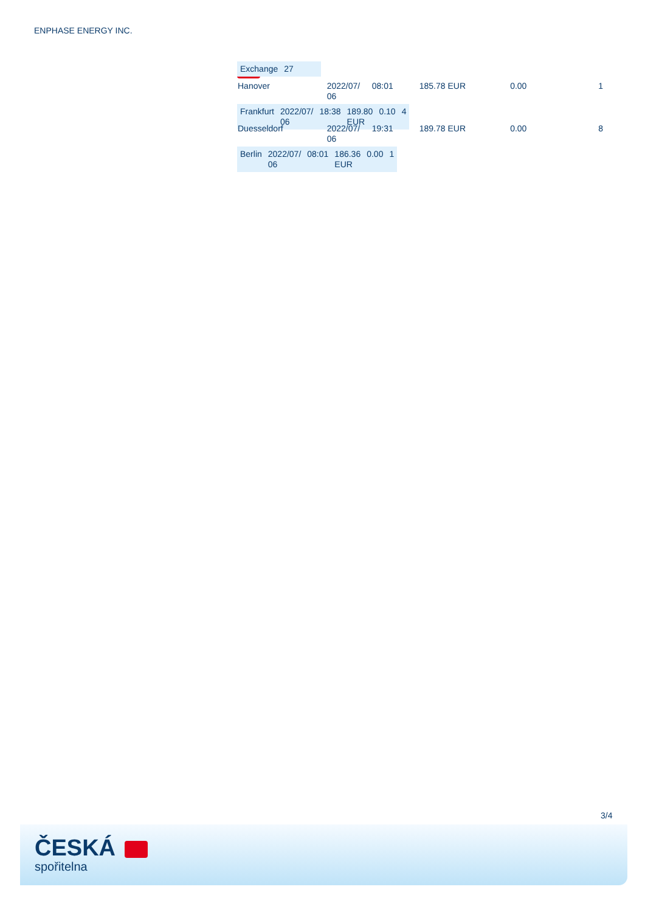ENPHASE ENERGY INC.
| Exchange | 27 | | | | |
| Hanover | 2022/07/ 06 | 08:01 | 185.78 EUR | 0.00 | 1 |
| Frankfurt | 2022/07/ 06 | 18:38 | 189.80 EUR | 0.10 | 4 |
| Duesseldorf | 2022/07/ 06 | 19:31 | 189.78 EUR | 0.00 | 8 |
| Berlin | 2022/07/ 06 | 08:01 | 186.36 EUR | 0.00 | 1 |
3/4
ČESKÁ
spořitelna